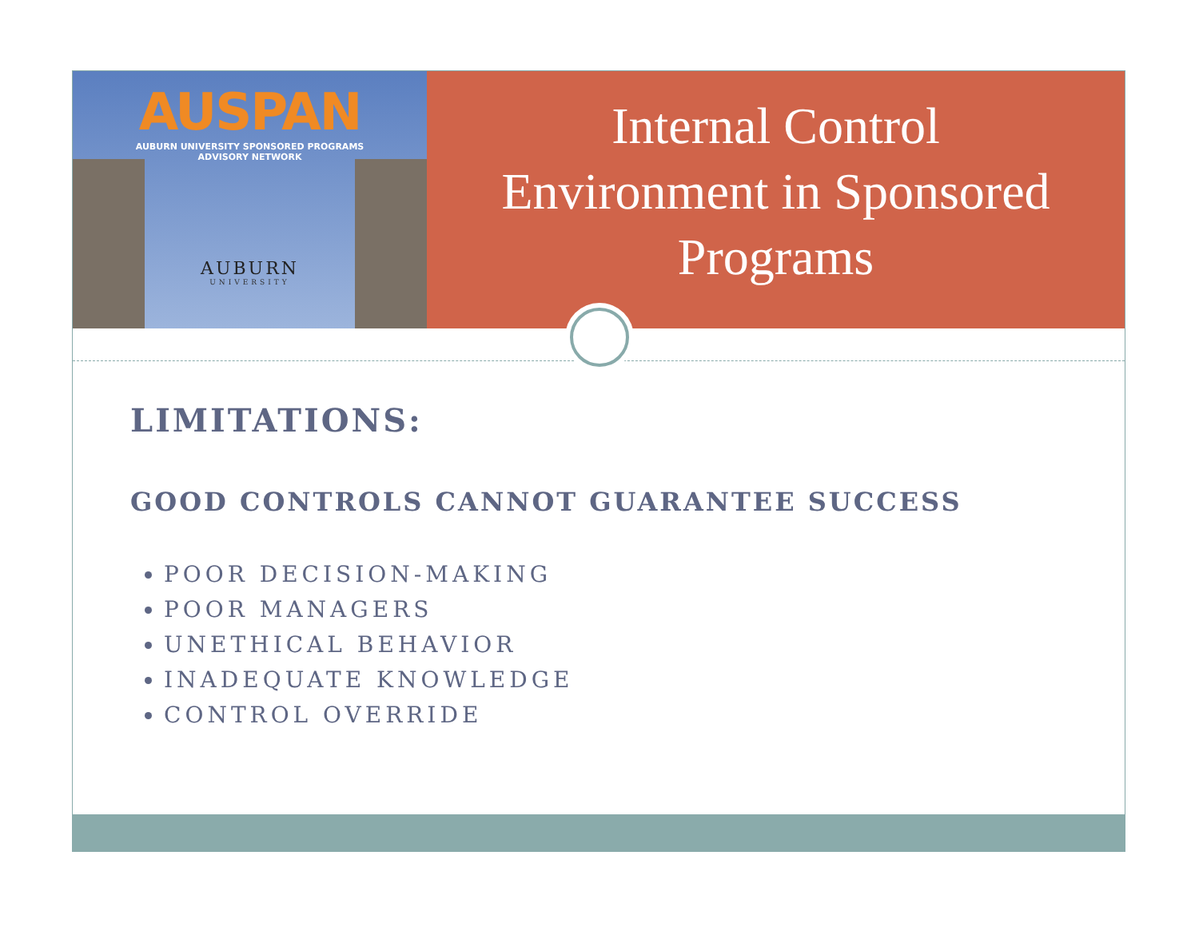AUSPAN
AUBURN UNIVERSITY SPONSORED PROGRAMS
ADVISORY NETWORK
AUBURN
UNIVERSITY
Internal Control
Environment in Sponsored
Programs
LIMITATIONS:
GOOD CONTROLS CANNOT GUARANTEE SUCCESS
POOR DECISION-MAKING
POOR MANAGERS
UNETHICAL BEHAVIOR
INADEQUATE KNOWLEDGE
CONTROL OVERRIDE